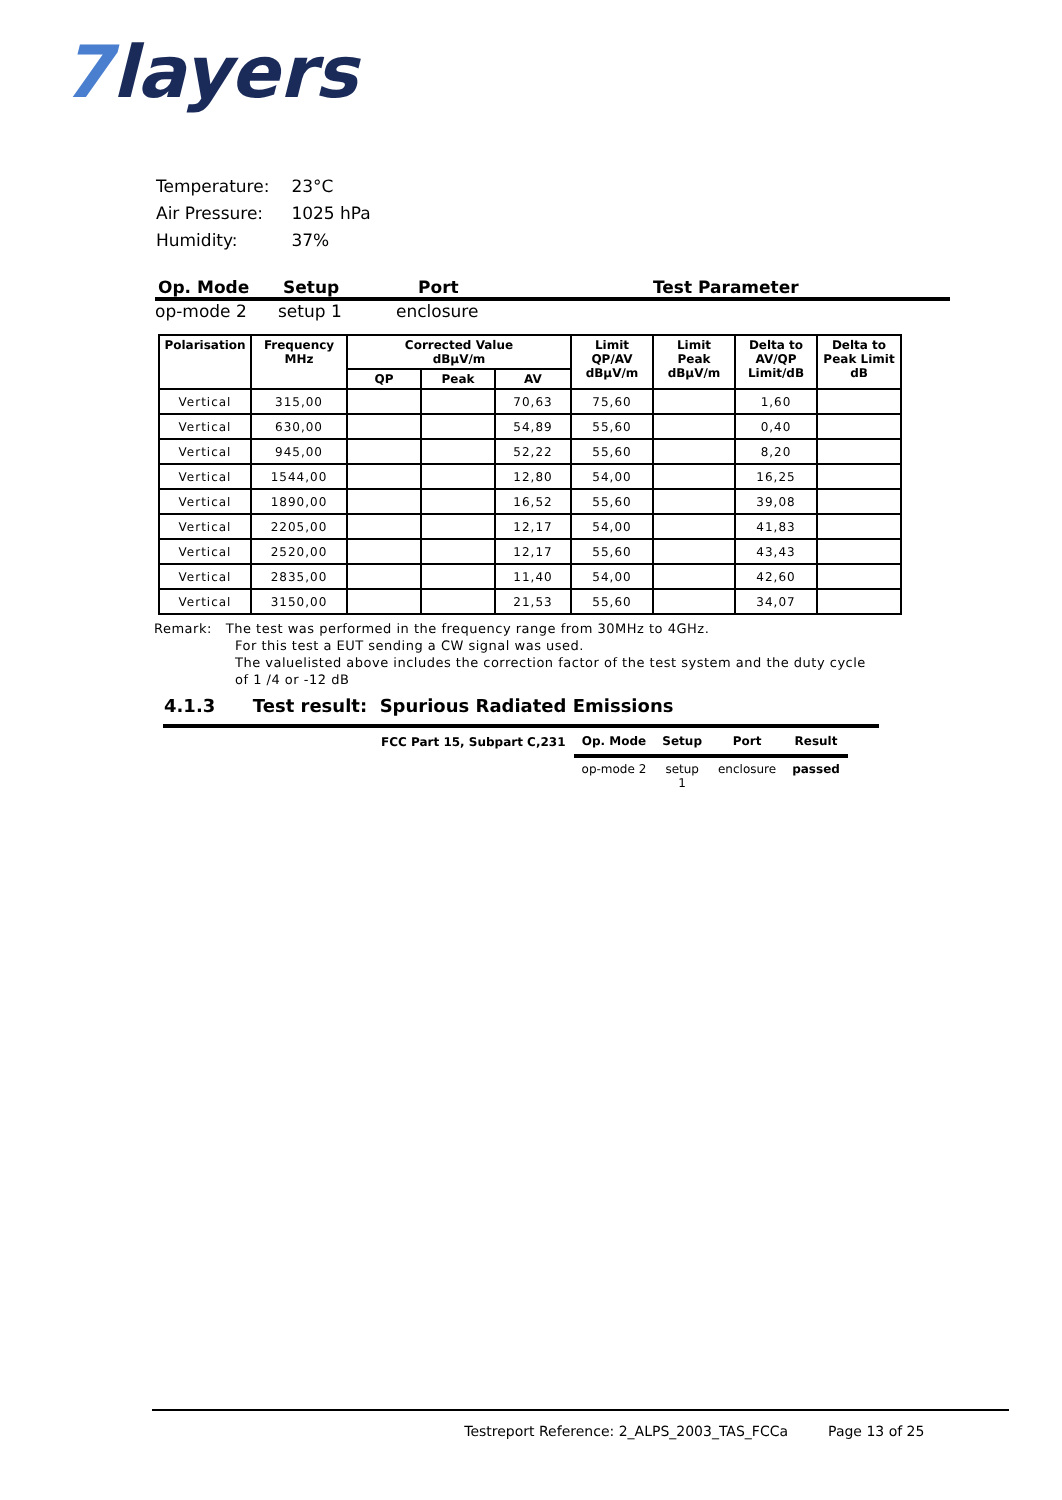7layers
| Temperature: | 23°C |
| Air Pressure: | 1025 hPa |
| Humidity: | 37% |
Op. Mode Setup Port Test Parameter
op-mode 2 setup 1 enclosure
| Polarisation | Frequency MHz | Corrected Value dBµV/m | | | Limit QP/AV dBµV/m | Limit Peak dBµV/m | Delta to AV/QP Limit/dB | Delta to Peak Limit dB |
| --- | --- | --- | --- | --- | --- | --- | --- | --- |
| | | QP | Peak | AV | | | | |
| Vertical | 315,00 | | | 70,63 | 75,60 | | 1,60 | |
| Vertical | 630,00 | | | 54,89 | 55,60 | | 0,40 | |
| Vertical | 945,00 | | | 52,22 | 55,60 | | 8,20 | |
| Vertical | 1544,00 | | | 12,80 | 54,00 | | 16,25 | |
| Vertical | 1890,00 | | | 16,52 | 55,60 | | 39,08 | |
| Vertical | 2205,00 | | | 12,17 | 54,00 | | 41,83 | |
| Vertical | 2520,00 | | | 12,17 | 55,60 | | 43,43 | |
| Vertical | 2835,00 | | | 11,40 | 54,00 | | 42,60 | |
| Vertical | 3150,00 | | | 21,53 | 55,60 | | 34,07 | |
Remark: The test was performed in the frequency range from 30MHz to 4GHz.
For this test a EUT sending a CW signal was used.
The valuelisted above includes the correction factor of the test system and the duty cycle
of 1 /4 or -12 dB
4.1.3 Test result: Spurious Radiated Emissions
| FCC Part 15, Subpart C,231 | Op. Mode | Setup | Port | Result |
| --- | --- | --- | --- | --- |
| | op-mode 2 | setup 1 | enclosure | passed |
Testreport Reference: 2_ALPS_2003_TAS_FCCa Page 13 of 25